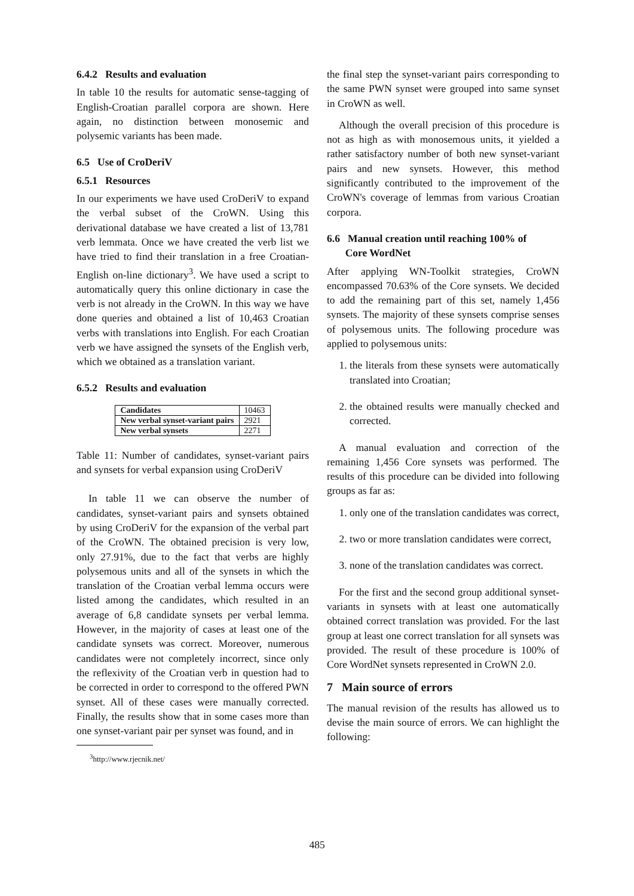6.4.2 Results and evaluation
In table 10 the results for automatic sense-tagging of English-Croatian parallel corpora are shown. Here again, no distinction between monosemic and polysemic variants has been made.
6.5 Use of CroDeriV
6.5.1 Resources
In our experiments we have used CroDeriV to expand the verbal subset of the CroWN. Using this derivational database we have created a list of 13,781 verb lemmata. Once we have created the verb list we have tried to find their translation in a free Croatian-English on-line dictionary<sup>3</sup>. We have used a script to automatically query this online dictionary in case the verb is not already in the CroWN. In this way we have done queries and obtained a list of 10,463 Croatian verbs with translations into English. For each Croatian verb we have assigned the synsets of the English verb, which we obtained as a translation variant.
6.5.2 Results and evaluation
| Candidates | 10463 |
| New verbal synset-variant pairs | 2921 |
| New verbal synsets | 2271 |
Table 11: Number of candidates, synset-variant pairs and synsets for verbal expansion using CroDeriV
In table 11 we can observe the number of candidates, synset-variant pairs and synsets obtained by using CroDeriV for the expansion of the verbal part of the CroWN. The obtained precision is very low, only 27.91%, due to the fact that verbs are highly polysemous units and all of the synsets in which the translation of the Croatian verbal lemma occurs were listed among the candidates, which resulted in an average of 6,8 candidate synsets per verbal lemma. However, in the majority of cases at least one of the candidate synsets was correct. Moreover, numerous candidates were not completely incorrect, since only the reflexivity of the Croatian verb in question had to be corrected in order to correspond to the offered PWN synset. All of these cases were manually corrected. Finally, the results show that in some cases more than one synset-variant pair per synset was found, and in
<sup>3</sup> http://www.rjecnik.net/
the final step the synset-variant pairs corresponding to the same PWN synset were grouped into same synset in CroWN as well.
Although the overall precision of this procedure is not as high as with monosemous units, it yielded a rather satisfactory number of both new synset-variant pairs and new synsets. However, this method significantly contributed to the improvement of the CroWN's coverage of lemmas from various Croatian corpora.
6.6 Manual creation until reaching 100% of
Core WordNet
After applying WN-Toolkit strategies, CroWN encompassed 70.63% of the Core synsets. We decided to add the remaining part of this set, namely 1,456 synsets. The majority of these synsets comprise senses of polysemous units. The following procedure was applied to polysemous units:
1. the literals from these synsets were automatically translated into Croatian;
2. the obtained results were manually checked and corrected.
A manual evaluation and correction of the remaining 1,456 Core synsets was performed. The results of this procedure can be divided into following groups as far as:
1. only one of the translation candidates was correct,
2. two or more translation candidates were correct,
3. none of the translation candidates was correct.
For the first and the second group additional synset-variants in synsets with at least one automatically obtained correct translation was provided. For the last group at least one correct translation for all synsets was provided. The result of these procedure is 100% of Core WordNet synsets represented in CroWN 2.0.
7 Main source of errors
The manual revision of the results has allowed us to devise the main source of errors. We can highlight the following:
485